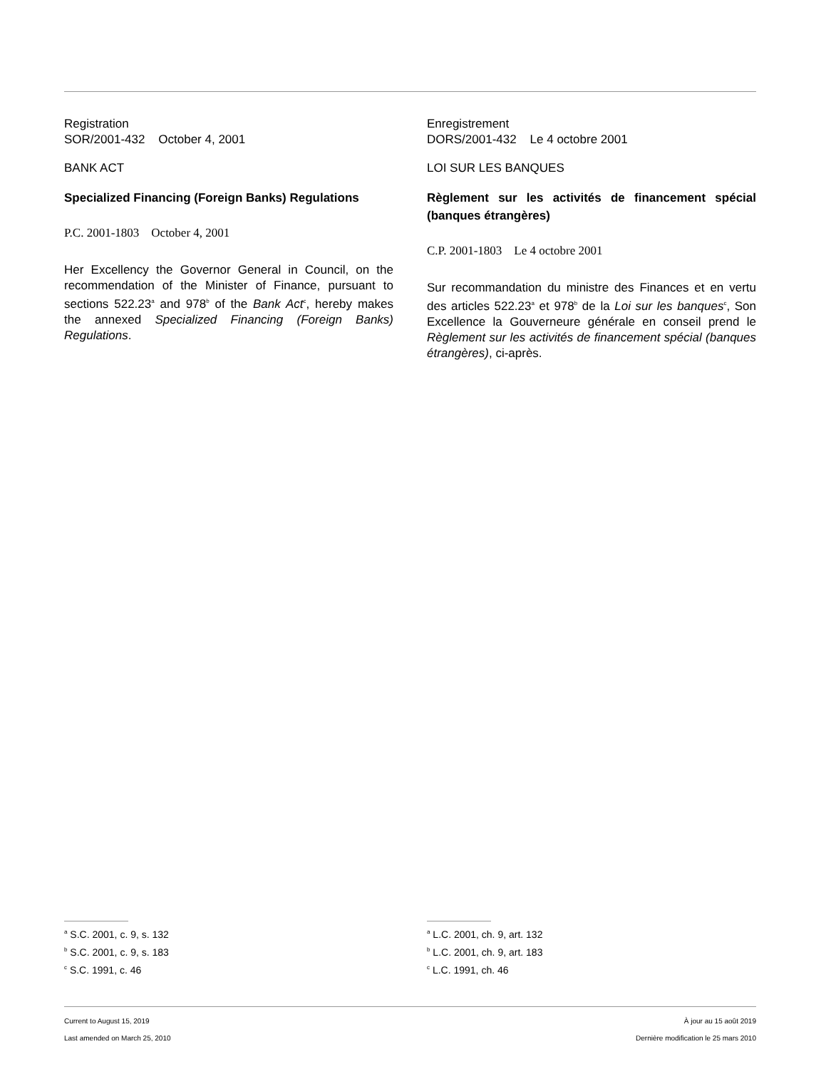Registration
SOR/2001-432 October 4, 2001
BANK ACT
Specialized Financing (Foreign Banks) Regulations
P.C. 2001-1803 October 4, 2001
Her Excellency the Governor General in Council, on the recommendation of the Minister of Finance, pursuant to sections 522.23<sup>a</sup> and 978<sup>b</sup> of the Bank Act<sup>c</sup>, hereby makes the annexed Specialized Financing (Foreign Banks) Regulations.
Enregistrement
DORS/2001-432 Le 4 octobre 2001
LOI SUR LES BANQUES
Règlement sur les activités de financement spécial (banques étrangères)
C.P. 2001-1803 Le 4 octobre 2001
Sur recommandation du ministre des Finances et en vertu des articles 522.23<sup>a</sup> et 978<sup>b</sup> de la Loi sur les banques<sup>c</sup>, Son Excellence la Gouverneure générale en conseil prend le Règlement sur les activités de financement spécial (banques étrangères), ci-après.
<sup>a</sup> S.C. 2001, c. 9, s. 132
<sup>b</sup> S.C. 2001, c. 9, s. 183
<sup>c</sup> S.C. 1991, c. 46
<sup>a</sup> L.C. 2001, ch. 9, art. 132
<sup>b</sup> L.C. 2001, ch. 9, art. 183
<sup>c</sup> L.C. 1991, ch. 46
Current to August 15, 2019
Last amended on March 25, 2010
À jour au 15 août 2019
Dernière modification le 25 mars 2010